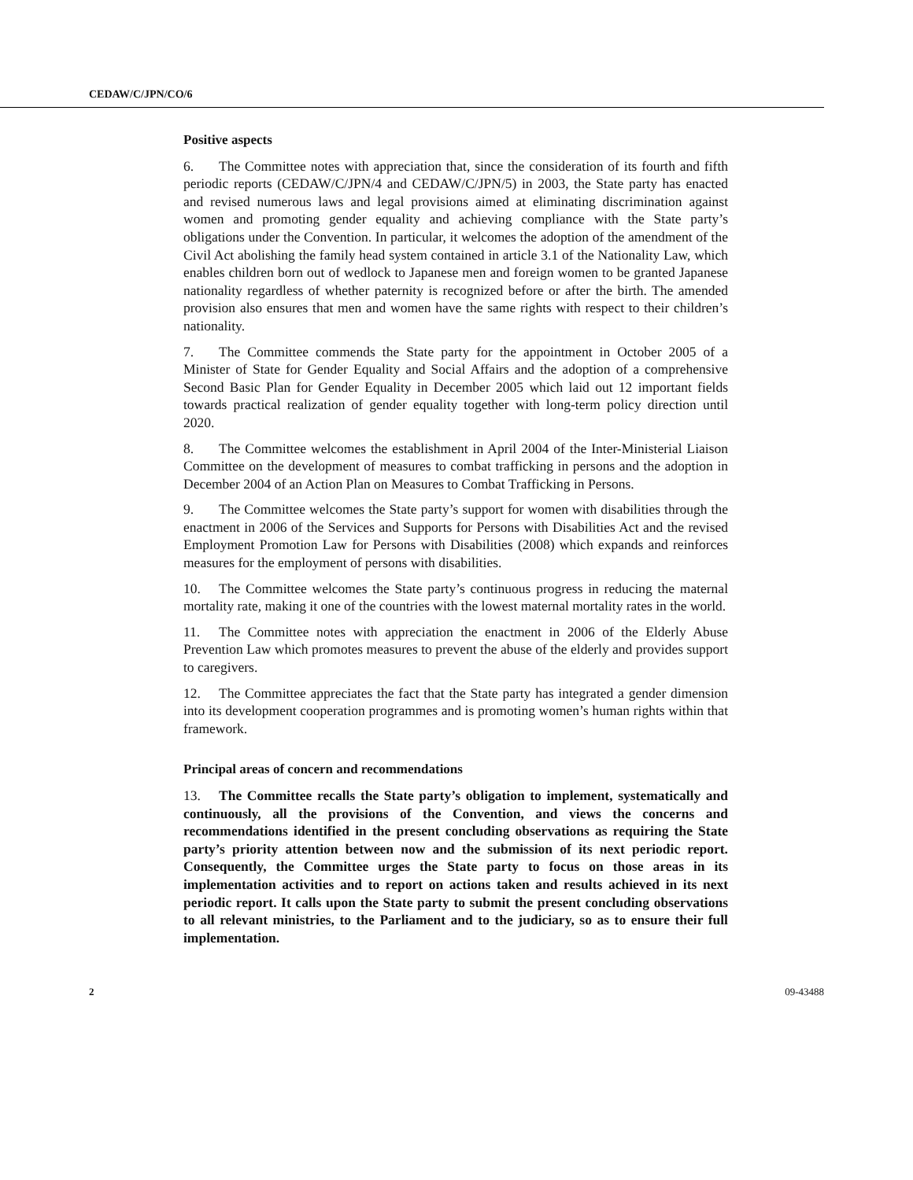CEDAW/C/JPN/CO/6
Positive aspects
6. The Committee notes with appreciation that, since the consideration of its fourth and fifth periodic reports (CEDAW/C/JPN/4 and CEDAW/C/JPN/5) in 2003, the State party has enacted and revised numerous laws and legal provisions aimed at eliminating discrimination against women and promoting gender equality and achieving compliance with the State party’s obligations under the Convention. In particular, it welcomes the adoption of the amendment of the Civil Act abolishing the family head system contained in article 3.1 of the Nationality Law, which enables children born out of wedlock to Japanese men and foreign women to be granted Japanese nationality regardless of whether paternity is recognized before or after the birth. The amended provision also ensures that men and women have the same rights with respect to their children’s nationality.
7. The Committee commends the State party for the appointment in October 2005 of a Minister of State for Gender Equality and Social Affairs and the adoption of a comprehensive Second Basic Plan for Gender Equality in December 2005 which laid out 12 important fields towards practical realization of gender equality together with long-term policy direction until 2020.
8. The Committee welcomes the establishment in April 2004 of the Inter-Ministerial Liaison Committee on the development of measures to combat trafficking in persons and the adoption in December 2004 of an Action Plan on Measures to Combat Trafficking in Persons.
9. The Committee welcomes the State party’s support for women with disabilities through the enactment in 2006 of the Services and Supports for Persons with Disabilities Act and the revised Employment Promotion Law for Persons with Disabilities (2008) which expands and reinforces measures for the employment of persons with disabilities.
10. The Committee welcomes the State party’s continuous progress in reducing the maternal mortality rate, making it one of the countries with the lowest maternal mortality rates in the world.
11. The Committee notes with appreciation the enactment in 2006 of the Elderly Abuse Prevention Law which promotes measures to prevent the abuse of the elderly and provides support to caregivers.
12. The Committee appreciates the fact that the State party has integrated a gender dimension into its development cooperation programmes and is promoting women’s human rights within that framework.
Principal areas of concern and recommendations
13. The Committee recalls the State party’s obligation to implement, systematically and continuously, all the provisions of the Convention, and views the concerns and recommendations identified in the present concluding observations as requiring the State party’s priority attention between now and the submission of its next periodic report. Consequently, the Committee urges the State party to focus on those areas in its implementation activities and to report on actions taken and results achieved in its next periodic report. It calls upon the State party to submit the present concluding observations to all relevant ministries, to the Parliament and to the judiciary, so as to ensure their full implementation.
2 09-43488